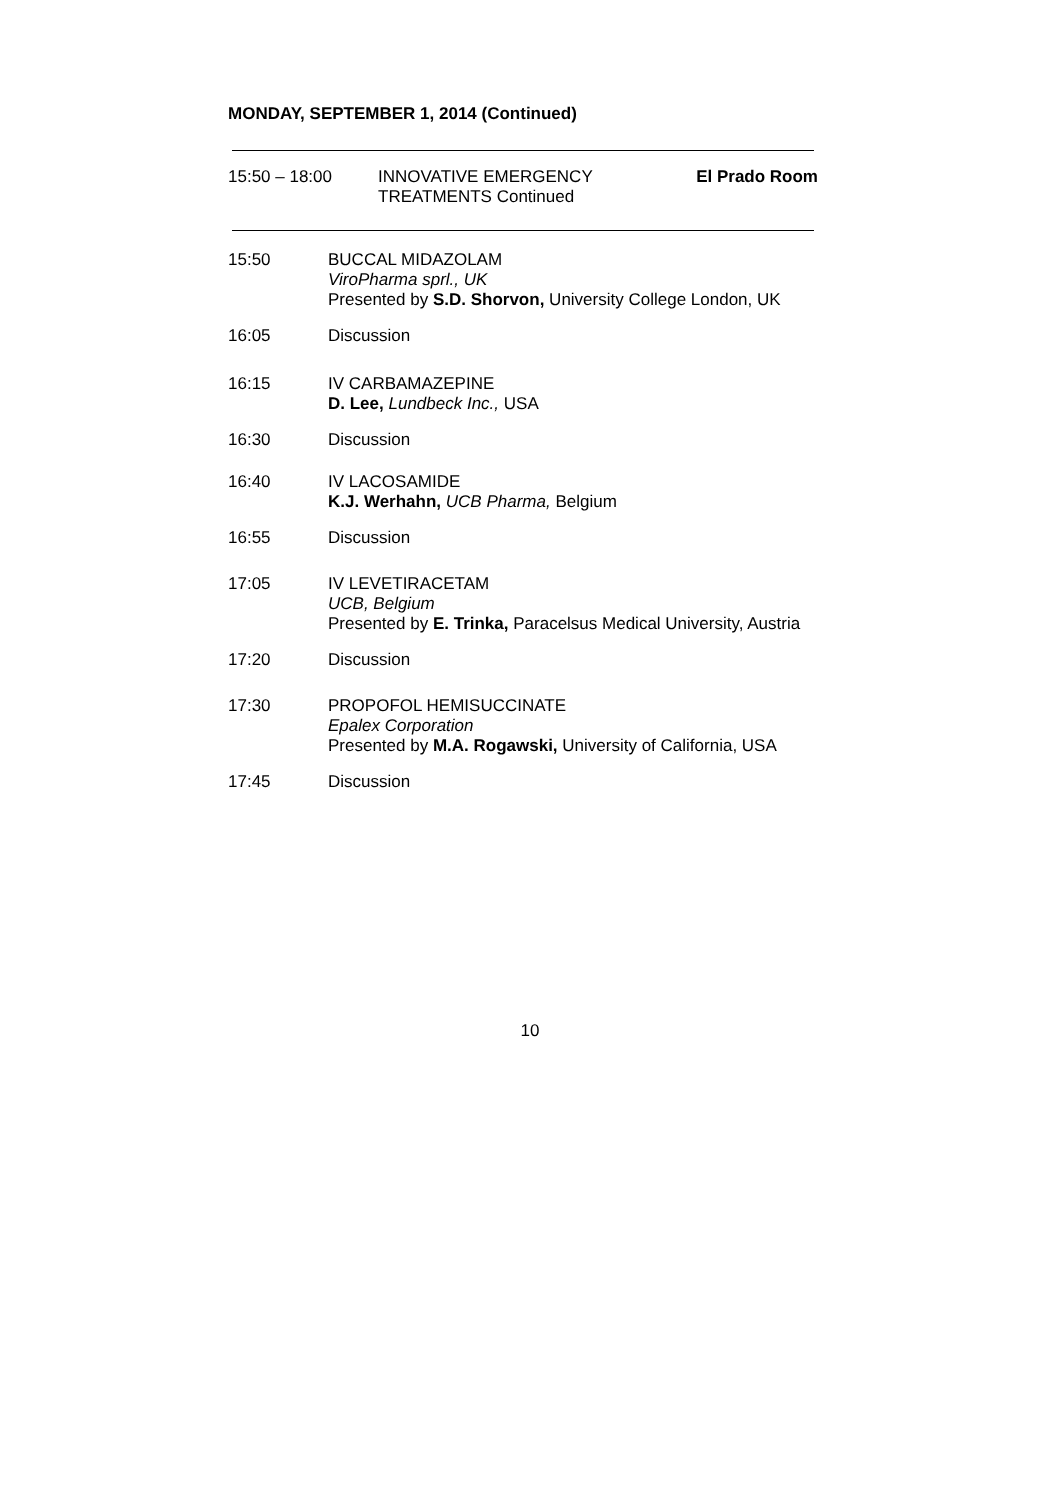MONDAY, SEPTEMBER 1, 2014 (Continued)
15:50 – 18:00 INNOVATIVE EMERGENCY
TREATMENTS Continued
El Prado Room
15:50 BUCCAL MIDAZOLAM
ViroPharma sprl., UK
Presented by S.D. Shorvon, University College London, UK
16:05 Discussion
16:15 IV CARBAMAZEPINE
D. Lee, Lundbeck Inc., USA
16:30 Discussion
16:40 IV LACOSAMIDE
K.J. Werhahn, UCB Pharma, Belgium
16:55 Discussion
17:05 IV LEVETIRACETAM
UCB, Belgium
Presented by E. Trinka, Paracelsus Medical University, Austria
17:20 Discussion
17:30 PROPOFOL HEMISUCCINATE
Epalex Corporation
Presented by M.A. Rogawski, University of California, USA
17:45 Discussion
10